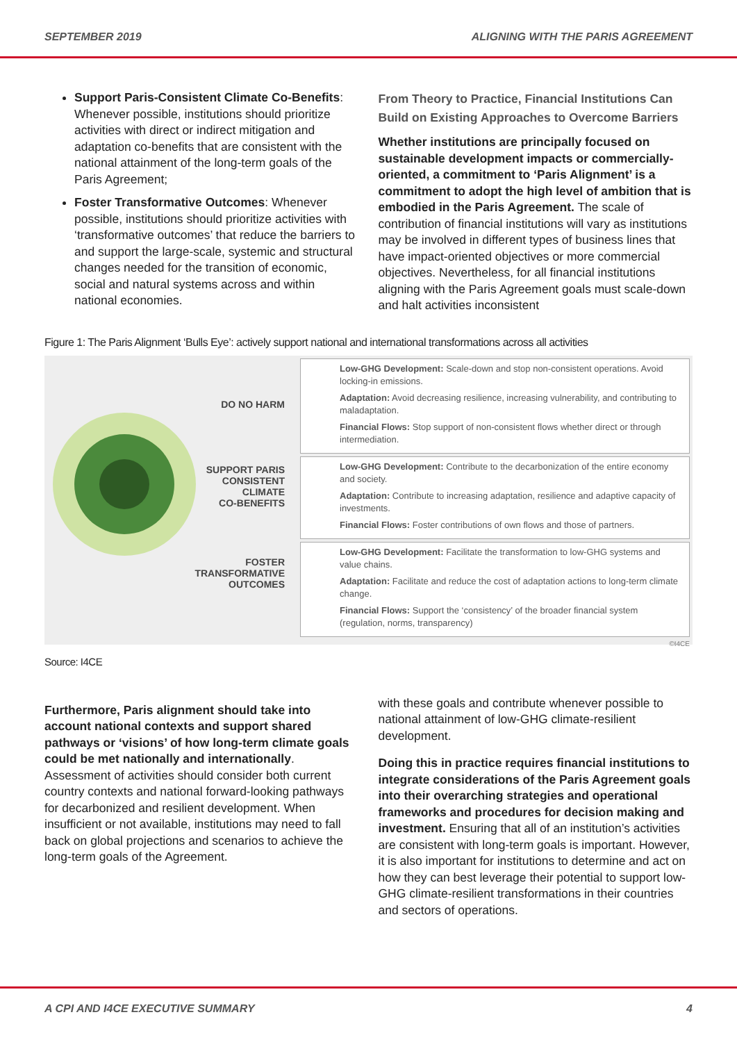SEPTEMBER 2019 ALIGNING WITH THE PARIS AGREEMENT
Support Paris-Consistent Climate Co-Benefits: Whenever possible, institutions should prioritize activities with direct or indirect mitigation and adaptation co-benefits that are consistent with the national attainment of the long-term goals of the Paris Agreement;
Foster Transformative Outcomes: Whenever possible, institutions should prioritize activities with ‘transformative outcomes’ that reduce the barriers to and support the large-scale, systemic and structural changes needed for the transition of economic, social and natural systems across and within national economies.
From Theory to Practice, Financial Institutions Can Build on Existing Approaches to Overcome Barriers
Whether institutions are principally focused on sustainable development impacts or commercially-oriented, a commitment to ‘Paris Alignment’ is a commitment to adopt the high level of ambition that is embodied in the Paris Agreement. The scale of contribution of financial institutions will vary as institutions may be involved in different types of business lines that have impact-oriented objectives or more commercial objectives. Nevertheless, for all financial institutions aligning with the Paris Agreement goals must scale-down and halt activities inconsistent
Figure 1: The Paris Alignment ‘Bulls Eye’: actively support national and international transformations across all activities
DO NO HARM
SUPPORT PARIS
CONSISTENT
CLIMATE
CO-BENEFITS
FOSTER
TRANSFORMATIVE
OUTCOMES
Low-GHG Development: Scale-down and stop non-consistent operations. Avoid locking-in emissions.
Adaptation: Avoid decreasing resilience, increasing vulnerability, and contributing to maladaptation.
Financial Flows: Stop support of non-consistent flows whether direct or through intermediation.
Low-GHG Development: Contribute to the decarbonization of the entire economy and society.
Adaptation: Contribute to increasing adaptation, resilience and adaptive capacity of investments.
Financial Flows: Foster contributions of own flows and those of partners.
Low-GHG Development: Facilitate the transformation to low-GHG systems and value chains.
Adaptation: Facilitate and reduce the cost of adaptation actions to long-term climate change.
Financial Flows: Support the ‘consistency’ of the broader financial system (regulation, norms, transparency)
©I4CE
Source: I4CE
Furthermore, Paris alignment should take into account national contexts and support shared pathways or ‘visions’ of how long-term climate goals could be met nationally and internationally. Assessment of activities should consider both current country contexts and national forward-looking pathways for decarbonized and resilient development. When insufficient or not available, institutions may need to fall back on global projections and scenarios to achieve the long-term goals of the Agreement.
with these goals and contribute whenever possible to national attainment of low-GHG climate-resilient development.
Doing this in practice requires financial institutions to integrate considerations of the Paris Agreement goals into their overarching strategies and operational frameworks and procedures for decision making and investment. Ensuring that all of an institution’s activities are consistent with long-term goals is important. However, it is also important for institutions to determine and act on how they can best leverage their potential to support low-GHG climate-resilient transformations in their countries and sectors of operations.
A CPI AND I4CE EXECUTIVE SUMMARY 4